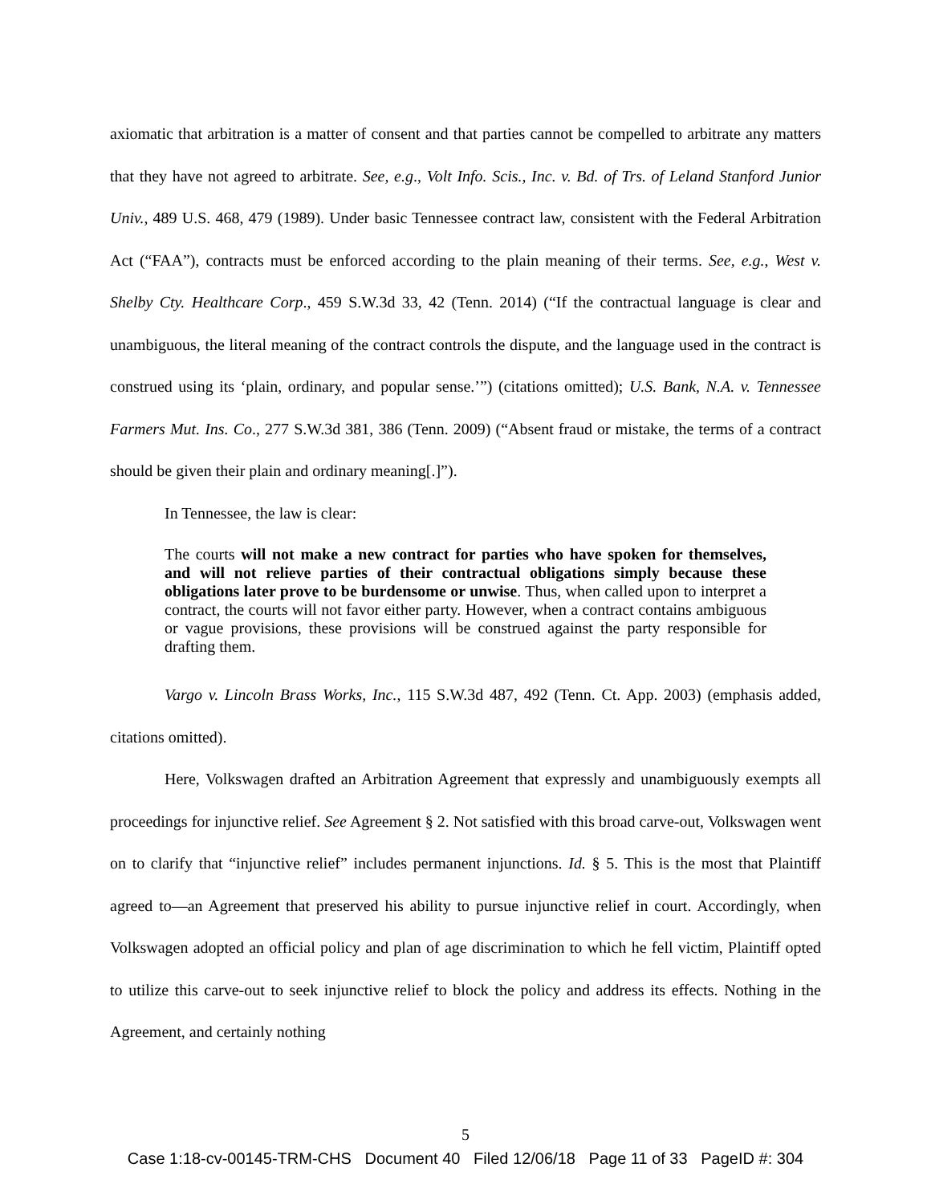axiomatic that arbitration is a matter of consent and that parties cannot be compelled to arbitrate any matters that they have not agreed to arbitrate. See, e.g., Volt Info. Scis., Inc. v. Bd. of Trs. of Leland Stanford Junior Univ., 489 U.S. 468, 479 (1989). Under basic Tennessee contract law, consistent with the Federal Arbitration Act (“FAA”), contracts must be enforced according to the plain meaning of their terms. See, e.g., West v. Shelby Cty. Healthcare Corp., 459 S.W.3d 33, 42 (Tenn. 2014) (“If the contractual language is clear and unambiguous, the literal meaning of the contract controls the dispute, and the language used in the contract is construed using its ‘plain, ordinary, and popular sense.’”) (citations omitted); U.S. Bank, N.A. v. Tennessee Farmers Mut. Ins. Co., 277 S.W.3d 381, 386 (Tenn. 2009) (“Absent fraud or mistake, the terms of a contract should be given their plain and ordinary meaning[.]”).
In Tennessee, the law is clear:
The courts will not make a new contract for parties who have spoken for themselves, and will not relieve parties of their contractual obligations simply because these obligations later prove to be burdensome or unwise. Thus, when called upon to interpret a contract, the courts will not favor either party. However, when a contract contains ambiguous or vague provisions, these provisions will be construed against the party responsible for drafting them.
Vargo v. Lincoln Brass Works, Inc., 115 S.W.3d 487, 492 (Tenn. Ct. App. 2003) (emphasis added, citations omitted).
Here, Volkswagen drafted an Arbitration Agreement that expressly and unambiguously exempts all proceedings for injunctive relief. See Agreement § 2. Not satisfied with this broad carve-out, Volkswagen went on to clarify that “injunctive relief” includes permanent injunctions. Id. § 5. This is the most that Plaintiff agreed to—an Agreement that preserved his ability to pursue injunctive relief in court. Accordingly, when Volkswagen adopted an official policy and plan of age discrimination to which he fell victim, Plaintiff opted to utilize this carve-out to seek injunctive relief to block the policy and address its effects. Nothing in the Agreement, and certainly nothing
5
Case 1:18-cv-00145-TRM-CHS Document 40 Filed 12/06/18 Page 11 of 33 PageID #: 304